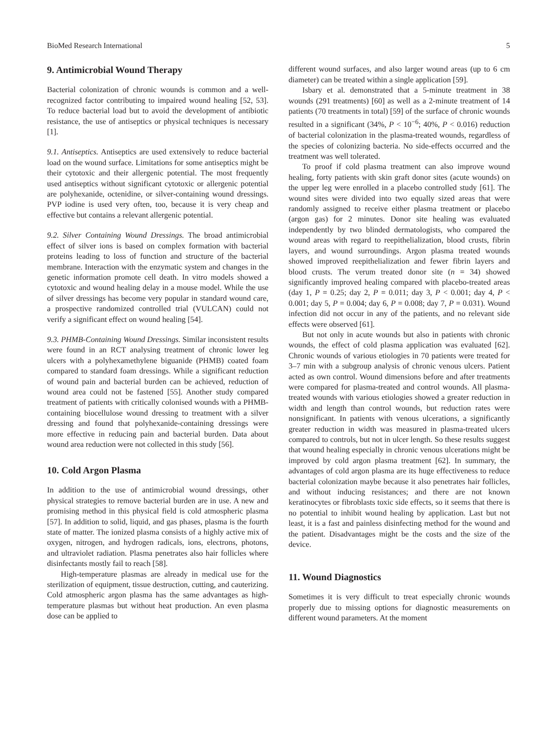BioMed Research International 5
9. Antimicrobial Wound Therapy
Bacterial colonization of chronic wounds is common and a well-recognized factor contributing to impaired wound healing [52, 53]. To reduce bacterial load but to avoid the development of antibiotic resistance, the use of antiseptics or physical techniques is necessary [1].
9.1. Antiseptics. Antiseptics are used extensively to reduce bacterial load on the wound surface. Limitations for some antiseptics might be their cytotoxic and their allergenic potential. The most frequently used antiseptics without significant cytotoxic or allergenic potential are polyhexanide, octenidine, or silver-containing wound dressings. PVP iodine is used very often, too, because it is very cheap and effective but contains a relevant allergenic potential.
9.2. Silver Containing Wound Dressings. The broad antimicrobial effect of silver ions is based on complex formation with bacterial proteins leading to loss of function and structure of the bacterial membrane. Interaction with the enzymatic system and changes in the genetic information promote cell death. In vitro models showed a cytotoxic and wound healing delay in a mouse model. While the use of silver dressings has become very popular in standard wound care, a prospective randomized controlled trial (VULCAN) could not verify a significant effect on wound healing [54].
9.3. PHMB-Containing Wound Dressings. Similar inconsistent results were found in an RCT analysing treatment of chronic lower leg ulcers with a polyhexamethylene biguanide (PHMB) coated foam compared to standard foam dressings. While a significant reduction of wound pain and bacterial burden can be achieved, reduction of wound area could not be fastened [55]. Another study compared treatment of patients with critically colonised wounds with a PHMB-containing biocellulose wound dressing to treatment with a silver dressing and found that polyhexanide-containing dressings were more effective in reducing pain and bacterial burden. Data about wound area reduction were not collected in this study [56].
10. Cold Argon Plasma
In addition to the use of antimicrobial wound dressings, other physical strategies to remove bacterial burden are in use. A new and promising method in this physical field is cold atmospheric plasma [57]. In addition to solid, liquid, and gas phases, plasma is the fourth state of matter. The ionized plasma consists of a highly active mix of oxygen, nitrogen, and hydrogen radicals, ions, electrons, photons, and ultraviolet radiation. Plasma penetrates also hair follicles where disinfectants mostly fail to reach [58].
High-temperature plasmas are already in medical use for the sterilization of equipment, tissue destruction, cutting, and cauterizing. Cold atmospheric argon plasma has the same advantages as high-temperature plasmas but without heat production. An even plasma dose can be applied to
different wound surfaces, and also larger wound areas (up to 6 cm diameter) can be treated within a single application [59].
Isbary et al. demonstrated that a 5-minute treatment in 38 wounds (291 treatments) [60] as well as a 2-minute treatment of 14 patients (70 treatments in total) [59] of the surface of chronic wounds resulted in a significant (34%, P < 10<sup>−6</sup>; 40%, P < 0.016) reduction of bacterial colonization in the plasma-treated wounds, regardless of the species of colonizing bacteria. No side-effects occurred and the treatment was well tolerated.
To proof if cold plasma treatment can also improve wound healing, forty patients with skin graft donor sites (acute wounds) on the upper leg were enrolled in a placebo controlled study [61]. The wound sites were divided into two equally sized areas that were randomly assigned to receive either plasma treatment or placebo (argon gas) for 2 minutes. Donor site healing was evaluated independently by two blinded dermatologists, who compared the wound areas with regard to reepithelialization, blood crusts, fibrin layers, and wound surroundings. Argon plasma treated wounds showed improved reepithelialization and fewer fibrin layers and blood crusts. The verum treated donor site (n = 34) showed significantly improved healing compared with placebo-treated areas (day 1, P = 0.25; day 2, P = 0.011; day 3, P < 0.001; day 4, P < 0.001; day 5, P = 0.004; day 6, P = 0.008; day 7, P = 0.031). Wound infection did not occur in any of the patients, and no relevant side effects were observed [61].
But not only in acute wounds but also in patients with chronic wounds, the effect of cold plasma application was evaluated [62]. Chronic wounds of various etiologies in 70 patients were treated for 3–7 min with a subgroup analysis of chronic venous ulcers. Patient acted as own control. Wound dimensions before and after treatments were compared for plasma-treated and control wounds. All plasma-treated wounds with various etiologies showed a greater reduction in width and length than control wounds, but reduction rates were nonsignificant. In patients with venous ulcerations, a significantly greater reduction in width was measured in plasma-treated ulcers compared to controls, but not in ulcer length. So these results suggest that wound healing especially in chronic venous ulcerations might be improved by cold argon plasma treatment [62]. In summary, the advantages of cold argon plasma are its huge effectiveness to reduce bacterial colonization maybe because it also penetrates hair follicles, and without inducing resistances; and there are not known keratinocytes or fibroblasts toxic side effects, so it seems that there is no potential to inhibit wound healing by application. Last but not least, it is a fast and painless disinfecting method for the wound and the patient. Disadvantages might be the costs and the size of the device.
11. Wound Diagnostics
Sometimes it is very difficult to treat especially chronic wounds properly due to missing options for diagnostic measurements on different wound parameters. At the moment